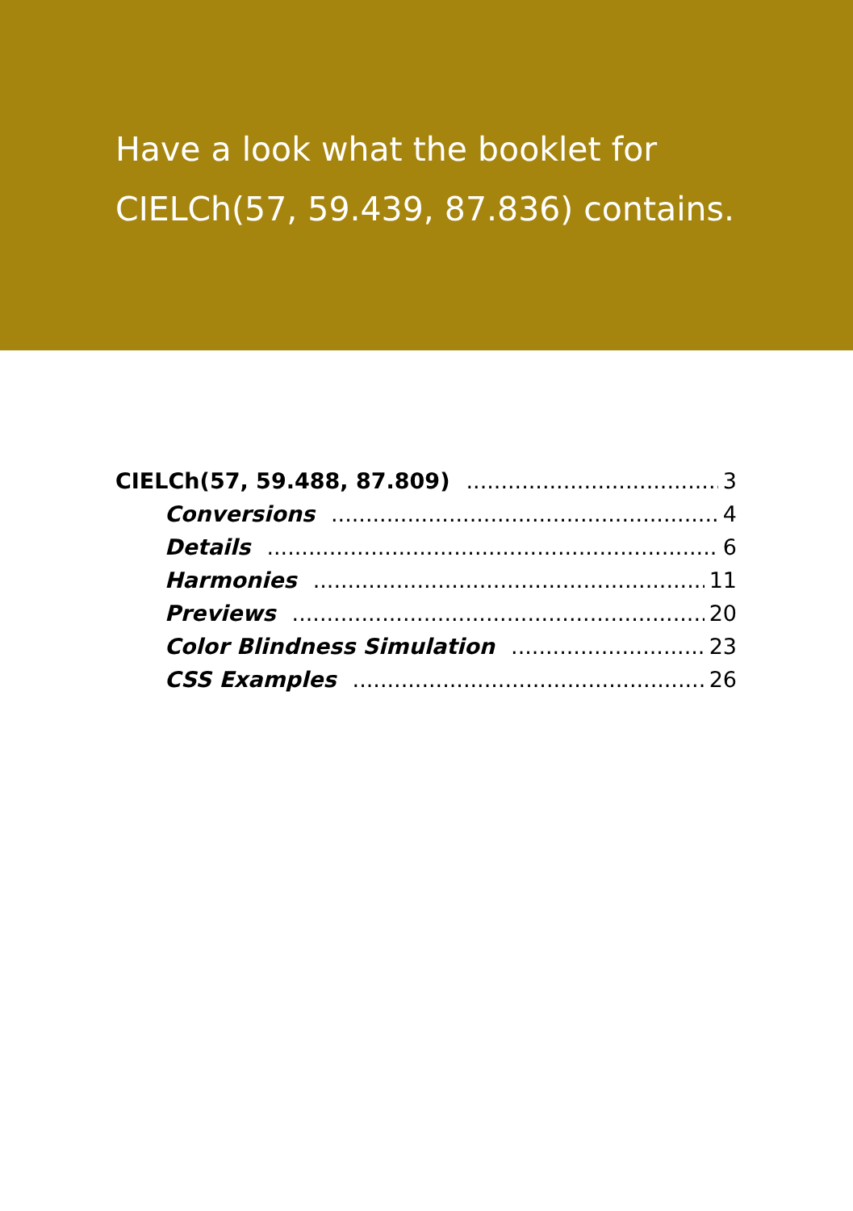Have a look what the booklet for
CIELCh(57, 59.439, 87.836) contains.
CIELCh(57, 59.488, 87.809) 3
Conversions 4
Details 6
Harmonies 11
Previews 20
Color Blindness Simulation 23
CSS Examples 26